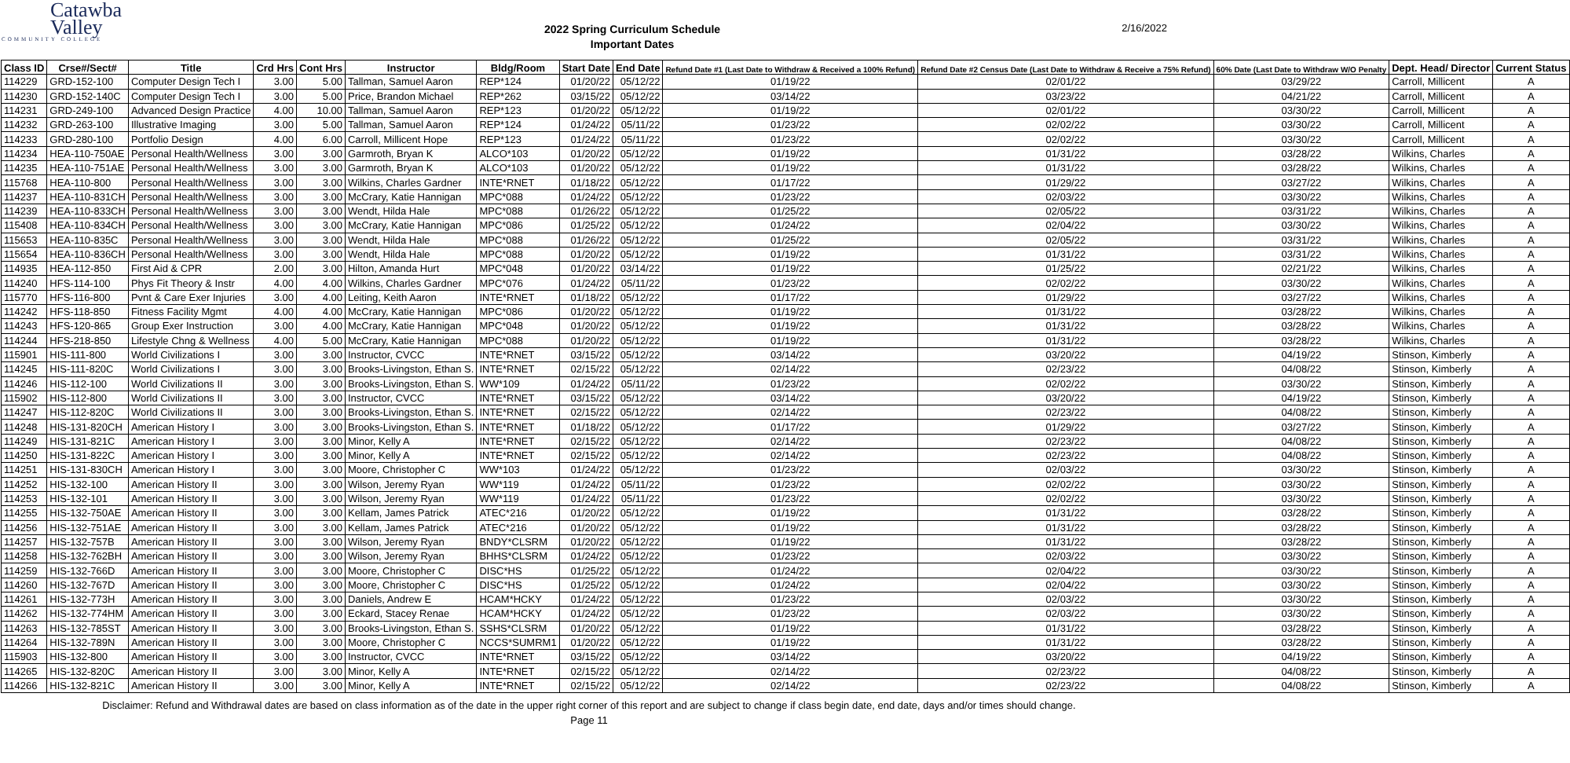Catawba
Valley
COMMUNITY COLLEGE
2022 Spring Curriculum Schedule
Important Dates
2/16/2022
| Class ID | Crse#/Sect# | Title | Crd Hrs | Cont Hrs | Instructor | Bldg/Room | Start Date | End Date | Refund Date #1 (Last Date to Withdraw & Received a 100% Refund) | Refund Date #2 Census Date (Last Date to Withdraw & Receive a 75% Refund) | 60% Date (Last Date to Withdraw W/O Penalty | Dept. Head/ Director | Current Status |
| --- | --- | --- | --- | --- | --- | --- | --- | --- | --- | --- | --- | --- | --- |
| 114229 | GRD-152-100 | Computer Design Tech I | 3.00 | 5.00 | Tallman, Samuel Aaron | REP*124 | 01/20/22 | 05/12/22 | 01/19/22 | 02/01/22 | 03/29/22 | Carroll, Millicent | A |
| 114230 | GRD-152-140C | Computer Design Tech I | 3.00 | 5.00 | Price, Brandon Michael | REP*262 | 03/15/22 | 05/12/22 | 03/14/22 | 03/23/22 | 04/21/22 | Carroll, Millicent | A |
| 114231 | GRD-249-100 | Advanced Design Practice | 4.00 | 10.00 | Tallman, Samuel Aaron | REP*123 | 01/20/22 | 05/12/22 | 01/19/22 | 02/01/22 | 03/30/22 | Carroll, Millicent | A |
| 114232 | GRD-263-100 | Illustrative Imaging | 3.00 | 5.00 | Tallman, Samuel Aaron | REP*124 | 01/24/22 | 05/11/22 | 01/23/22 | 02/02/22 | 03/30/22 | Carroll, Millicent | A |
| 114233 | GRD-280-100 | Portfolio Design | 4.00 | 6.00 | Carroll, Millicent Hope | REP*123 | 01/24/22 | 05/11/22 | 01/23/22 | 02/02/22 | 03/30/22 | Carroll, Millicent | A |
| 114234 | HEA-110-750AE | Personal Health/Wellness | 3.00 | 3.00 | Garmroth, Bryan K | ALCO*103 | 01/20/22 | 05/12/22 | 01/19/22 | 01/31/22 | 03/28/22 | Wilkins, Charles | A |
| 114235 | HEA-110-751AE | Personal Health/Wellness | 3.00 | 3.00 | Garmroth, Bryan K | ALCO*103 | 01/20/22 | 05/12/22 | 01/19/22 | 01/31/22 | 03/28/22 | Wilkins, Charles | A |
| 115768 | HEA-110-800 | Personal Health/Wellness | 3.00 | 3.00 | Wilkins, Charles Gardner | INTE*RNET | 01/18/22 | 05/12/22 | 01/17/22 | 01/29/22 | 03/27/22 | Wilkins, Charles | A |
| 114237 | HEA-110-831CH | Personal Health/Wellness | 3.00 | 3.00 | McCrary, Katie Hannigan | MPC*088 | 01/24/22 | 05/12/22 | 01/23/22 | 02/03/22 | 03/30/22 | Wilkins, Charles | A |
| 114239 | HEA-110-833CH | Personal Health/Wellness | 3.00 | 3.00 | Wendt, Hilda Hale | MPC*088 | 01/26/22 | 05/12/22 | 01/25/22 | 02/05/22 | 03/31/22 | Wilkins, Charles | A |
| 115408 | HEA-110-834CH | Personal Health/Wellness | 3.00 | 3.00 | McCrary, Katie Hannigan | MPC*086 | 01/25/22 | 05/12/22 | 01/24/22 | 02/04/22 | 03/30/22 | Wilkins, Charles | A |
| 115653 | HEA-110-835C | Personal Health/Wellness | 3.00 | 3.00 | Wendt, Hilda Hale | MPC*088 | 01/26/22 | 05/12/22 | 01/25/22 | 02/05/22 | 03/31/22 | Wilkins, Charles | A |
| 115654 | HEA-110-836CH | Personal Health/Wellness | 3.00 | 3.00 | Wendt, Hilda Hale | MPC*088 | 01/20/22 | 05/12/22 | 01/19/22 | 01/31/22 | 03/31/22 | Wilkins, Charles | A |
| 114935 | HEA-112-850 | First Aid & CPR | 2.00 | 3.00 | Hilton, Amanda Hurt | MPC*048 | 01/20/22 | 03/14/22 | 01/19/22 | 01/25/22 | 02/21/22 | Wilkins, Charles | A |
| 114240 | HFS-114-100 | Phys Fit Theory & Instr | 4.00 | 4.00 | Wilkins, Charles Gardner | MPC*076 | 01/24/22 | 05/11/22 | 01/23/22 | 02/02/22 | 03/30/22 | Wilkins, Charles | A |
| 115770 | HFS-116-800 | Pvnt & Care Exer Injuries | 3.00 | 4.00 | Leiting, Keith Aaron | INTE*RNET | 01/18/22 | 05/12/22 | 01/17/22 | 01/29/22 | 03/27/22 | Wilkins, Charles | A |
| 114242 | HFS-118-850 | Fitness Facility Mgmt | 4.00 | 4.00 | McCrary, Katie Hannigan | MPC*086 | 01/20/22 | 05/12/22 | 01/19/22 | 01/31/22 | 03/28/22 | Wilkins, Charles | A |
| 114243 | HFS-120-865 | Group Exer Instruction | 3.00 | 4.00 | McCrary, Katie Hannigan | MPC*048 | 01/20/22 | 05/12/22 | 01/19/22 | 01/31/22 | 03/28/22 | Wilkins, Charles | A |
| 114244 | HFS-218-850 | Lifestyle Chng & Wellness | 4.00 | 5.00 | McCrary, Katie Hannigan | MPC*088 | 01/20/22 | 05/12/22 | 01/19/22 | 01/31/22 | 03/28/22 | Wilkins, Charles | A |
| 115901 | HIS-111-800 | World Civilizations I | 3.00 | 3.00 | Instructor, CVCC | INTE*RNET | 03/15/22 | 05/12/22 | 03/14/22 | 03/20/22 | 04/19/22 | Stinson, Kimberly | A |
| 114245 | HIS-111-820C | World Civilizations I | 3.00 | 3.00 | Brooks-Livingston, Ethan S. | INTE*RNET | 02/15/22 | 05/12/22 | 02/14/22 | 02/23/22 | 04/08/22 | Stinson, Kimberly | A |
| 114246 | HIS-112-100 | World Civilizations II | 3.00 | 3.00 | Brooks-Livingston, Ethan S. | WW*109 | 01/24/22 | 05/11/22 | 01/23/22 | 02/02/22 | 03/30/22 | Stinson, Kimberly | A |
| 115902 | HIS-112-800 | World Civilizations II | 3.00 | 3.00 | Instructor, CVCC | INTE*RNET | 03/15/22 | 05/12/22 | 03/14/22 | 03/20/22 | 04/19/22 | Stinson, Kimberly | A |
| 114247 | HIS-112-820C | World Civilizations II | 3.00 | 3.00 | Brooks-Livingston, Ethan S. | INTE*RNET | 02/15/22 | 05/12/22 | 02/14/22 | 02/23/22 | 04/08/22 | Stinson, Kimberly | A |
| 114248 | HIS-131-820CH | American History I | 3.00 | 3.00 | Brooks-Livingston, Ethan S. | INTE*RNET | 01/18/22 | 05/12/22 | 01/17/22 | 01/29/22 | 03/27/22 | Stinson, Kimberly | A |
| 114249 | HIS-131-821C | American History I | 3.00 | 3.00 | Minor, Kelly A | INTE*RNET | 02/15/22 | 05/12/22 | 02/14/22 | 02/23/22 | 04/08/22 | Stinson, Kimberly | A |
| 114250 | HIS-131-822C | American History I | 3.00 | 3.00 | Minor, Kelly A | INTE*RNET | 02/15/22 | 05/12/22 | 02/14/22 | 02/23/22 | 04/08/22 | Stinson, Kimberly | A |
| 114251 | HIS-131-830CH | American History I | 3.00 | 3.00 | Moore, Christopher C | WW*103 | 01/24/22 | 05/12/22 | 01/23/22 | 02/03/22 | 03/30/22 | Stinson, Kimberly | A |
| 114252 | HIS-132-100 | American History II | 3.00 | 3.00 | Wilson, Jeremy Ryan | WW*119 | 01/24/22 | 05/11/22 | 01/23/22 | 02/02/22 | 03/30/22 | Stinson, Kimberly | A |
| 114253 | HIS-132-101 | American History II | 3.00 | 3.00 | Wilson, Jeremy Ryan | WW*119 | 01/24/22 | 05/11/22 | 01/23/22 | 02/02/22 | 03/30/22 | Stinson, Kimberly | A |
| 114255 | HIS-132-750AE | American History II | 3.00 | 3.00 | Kellam, James Patrick | ATEC*216 | 01/20/22 | 05/12/22 | 01/19/22 | 01/31/22 | 03/28/22 | Stinson, Kimberly | A |
| 114256 | HIS-132-751AE | American History II | 3.00 | 3.00 | Kellam, James Patrick | ATEC*216 | 01/20/22 | 05/12/22 | 01/19/22 | 01/31/22 | 03/28/22 | Stinson, Kimberly | A |
| 114257 | HIS-132-757B | American History II | 3.00 | 3.00 | Wilson, Jeremy Ryan | BNDY*CLSRM | 01/20/22 | 05/12/22 | 01/19/22 | 01/31/22 | 03/28/22 | Stinson, Kimberly | A |
| 114258 | HIS-132-762BH | American History II | 3.00 | 3.00 | Wilson, Jeremy Ryan | BHHS*CLSRM | 01/24/22 | 05/12/22 | 01/23/22 | 02/03/22 | 03/30/22 | Stinson, Kimberly | A |
| 114259 | HIS-132-766D | American History II | 3.00 | 3.00 | Moore, Christopher C | DISC*HS | 01/25/22 | 05/12/22 | 01/24/22 | 02/04/22 | 03/30/22 | Stinson, Kimberly | A |
| 114260 | HIS-132-767D | American History II | 3.00 | 3.00 | Moore, Christopher C | DISC*HS | 01/25/22 | 05/12/22 | 01/24/22 | 02/04/22 | 03/30/22 | Stinson, Kimberly | A |
| 114261 | HIS-132-773H | American History II | 3.00 | 3.00 | Daniels, Andrew E | HCAM*HCKY | 01/24/22 | 05/12/22 | 01/23/22 | 02/03/22 | 03/30/22 | Stinson, Kimberly | A |
| 114262 | HIS-132-774HM | American History II | 3.00 | 3.00 | Eckard, Stacey Renae | HCAM*HCKY | 01/24/22 | 05/12/22 | 01/23/22 | 02/03/22 | 03/30/22 | Stinson, Kimberly | A |
| 114263 | HIS-132-785ST | American History II | 3.00 | 3.00 | Brooks-Livingston, Ethan S. | SSHS*CLSRM | 01/20/22 | 05/12/22 | 01/19/22 | 01/31/22 | 03/28/22 | Stinson, Kimberly | A |
| 114264 | HIS-132-789N | American History II | 3.00 | 3.00 | Moore, Christopher C | NCCS*SUMRM1 | 01/20/22 | 05/12/22 | 01/19/22 | 01/31/22 | 03/28/22 | Stinson, Kimberly | A |
| 115903 | HIS-132-800 | American History II | 3.00 | 3.00 | Instructor, CVCC | INTE*RNET | 03/15/22 | 05/12/22 | 03/14/22 | 03/20/22 | 04/19/22 | Stinson, Kimberly | A |
| 114265 | HIS-132-820C | American History II | 3.00 | 3.00 | Minor, Kelly A | INTE*RNET | 02/15/22 | 05/12/22 | 02/14/22 | 02/23/22 | 04/08/22 | Stinson, Kimberly | A |
| 114266 | HIS-132-821C | American History II | 3.00 | 3.00 | Minor, Kelly A | INTE*RNET | 02/15/22 | 05/12/22 | 02/14/22 | 02/23/22 | 04/08/22 | Stinson, Kimberly | A |
Disclaimer: Refund and Withdrawal dates are based on class information as of the date in the upper right corner of this report and are subject to change if class begin date, end date, days and/or times should change.
Page 11